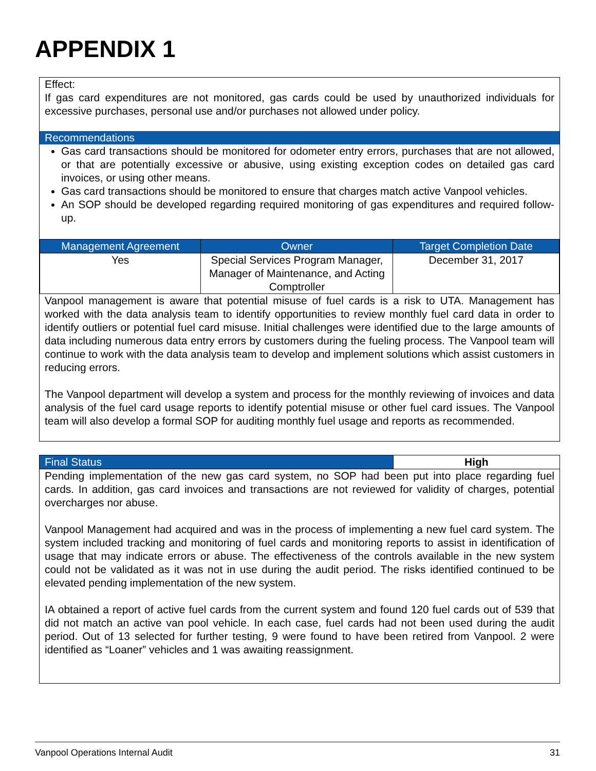APPENDIX 1
Effect:
If gas card expenditures are not monitored, gas cards could be used by unauthorized individuals for excessive purchases, personal use and/or purchases not allowed under policy.
Recommendations
Gas card transactions should be monitored for odometer entry errors, purchases that are not allowed, or that are potentially excessive or abusive, using existing exception codes on detailed gas card invoices, or using other means.
Gas card transactions should be monitored to ensure that charges match active Vanpool vehicles.
An SOP should be developed regarding required monitoring of gas expenditures and required follow-up.
| Management Agreement | Owner | Target Completion Date |
| --- | --- | --- |
| Yes | Special Services Program Manager, Manager of Maintenance, and Acting Comptroller | December 31, 2017 |
Vanpool management is aware that potential misuse of fuel cards is a risk to UTA. Management has worked with the data analysis team to identify opportunities to review monthly fuel card data in order to identify outliers or potential fuel card misuse. Initial challenges were identified due to the large amounts of data including numerous data entry errors by customers during the fueling process. The Vanpool team will continue to work with the data analysis team to develop and implement solutions which assist customers in reducing errors.
The Vanpool department will develop a system and process for the monthly reviewing of invoices and data analysis of the fuel card usage reports to identify potential misuse or other fuel card issues. The Vanpool team will also develop a formal SOP for auditing monthly fuel usage and reports as recommended.
| Final Status | High |
Pending implementation of the new gas card system, no SOP had been put into place regarding fuel cards. In addition, gas card invoices and transactions are not reviewed for validity of charges, potential overcharges nor abuse.
Vanpool Management had acquired and was in the process of implementing a new fuel card system. The system included tracking and monitoring of fuel cards and monitoring reports to assist in identification of usage that may indicate errors or abuse. The effectiveness of the controls available in the new system could not be validated as it was not in use during the audit period. The risks identified continued to be elevated pending implementation of the new system.
IA obtained a report of active fuel cards from the current system and found 120 fuel cards out of 539 that did not match an active van pool vehicle. In each case, fuel cards had not been used during the audit period. Out of 13 selected for further testing, 9 were found to have been retired from Vanpool. 2 were identified as “Loaner” vehicles and 1 was awaiting reassignment.
Vanpool Operations Internal Audit 31